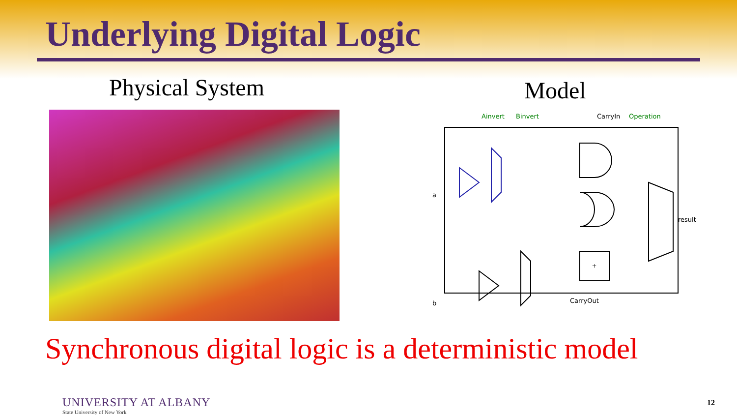Underlying Digital Logic
Physical System
Model
Ainvert
Binvert
CarryIn
Operation
a
b
result
CarryOut
+
Synchronous digital logic is a deterministic model
UNIVERSITY AT ALBANY
State University of New York
12